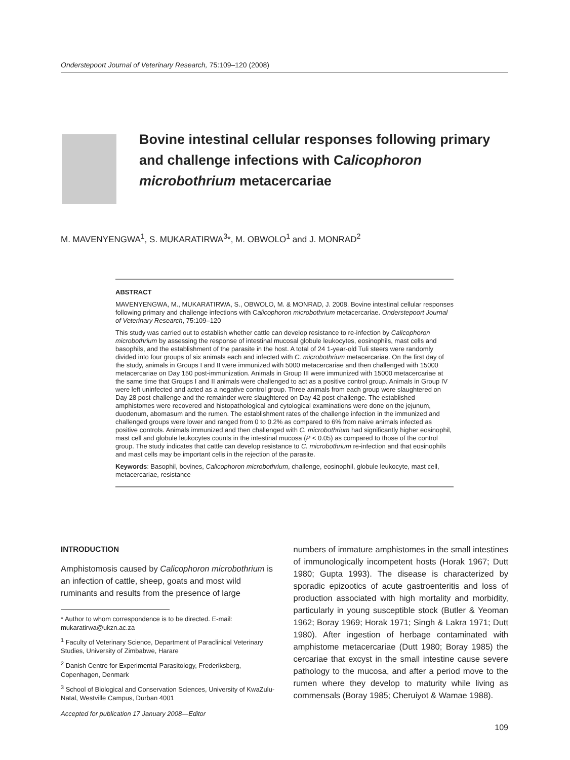Onderstepoort Journal of Veterinary Research, 75:109–120 (2008)
Bovine intestinal cellular responses following primary and challenge infections with Calicophoron microbothrium metacercariae
M. MAVENYENGWA<sup>1</sup>, S. MUKARATIRWA<sup>3</sup>*, M. OBWOLO<sup>1</sup> and J. MONRAD<sup>2</sup>
ABSTRACT
MAVENYENGWA, M., MUKARATIRWA, S., OBWOLO, M. & MONRAD, J. 2008. Bovine intestinal cellular responses following primary and challenge infections with Calicophoron microbothrium metacercariae. Onderstepoort Journal of Veterinary Research, 75:109–120
This study was carried out to establish whether cattle can develop resistance to re-infection by Calicophoron microbothrium by assessing the response of intestinal mucosal globule leukocytes, eosinophils, mast cells and basophils, and the establishment of the parasite in the host. A total of 24 1-year-old Tuli steers were randomly divided into four groups of six animals each and infected with C. microbothrium metacercariae. On the first day of the study, animals in Groups I and II were immunized with 5000 metacercariae and then challenged with 15000 metacercariae on Day 150 post-immunization. Animals in Group III were immunized with 15000 metacercariae at the same time that Groups I and II animals were challenged to act as a positive control group. Animals in Group IV were left uninfected and acted as a negative control group. Three animals from each group were slaughtered on Day 28 post-challenge and the remainder were slaughtered on Day 42 post-challenge. The established amphistomes were recovered and histopathological and cytological examinations were done on the jejunum, duodenum, abomasum and the rumen. The establishment rates of the challenge infection in the immunized and challenged groups were lower and ranged from 0 to 0.2% as compared to 6% from naive animals infected as positive controls. Animals immunized and then challenged with C. microbothrium had significantly higher eosinophil, mast cell and globule leukocytes counts in the intestinal mucosa (P < 0.05) as compared to those of the control group. The study indicates that cattle can develop resistance to C. microbothrium re-infection and that eosinophils and mast cells may be important cells in the rejection of the parasite.
Keywords: Basophil, bovines, Calicophoron microbothrium, challenge, eosinophil, globule leukocyte, mast cell, metacercariae, resistance
INTRODUCTION
Amphistomosis caused by Calicophoron microbothrium is an infection of cattle, sheep, goats and most wild ruminants and results from the presence of large
* Author to whom correspondence is to be directed. E-mail: mukaratirwa@ukzn.ac.za
<sup>1</sup> Faculty of Veterinary Science, Department of Paraclinical Veterinary Studies, University of Zimbabwe, Harare
<sup>2</sup> Danish Centre for Experimental Parasitology, Frederiksberg, Copenhagen, Denmark
<sup>3</sup> School of Biological and Conservation Sciences, University of KwaZulu-Natal, Westville Campus, Durban 4001
Accepted for publication 17 January 2008—Editor
numbers of immature amphistomes in the small intestines of immunologically incompetent hosts (Horak 1967; Dutt 1980; Gupta 1993). The disease is characterized by sporadic epizootics of acute gastroenteritis and loss of production associated with high mortality and morbidity, particularly in young susceptible stock (Butler & Yeoman 1962; Boray 1969; Horak 1971; Singh & Lakra 1971; Dutt 1980). After ingestion of herbage contaminated with amphistome metacercariae (Dutt 1980; Boray 1985) the cercariae that excyst in the small intestine cause severe pathology to the mucosa, and after a period move to the rumen where they develop to maturity while living as commensals (Boray 1985; Cheruiyot & Wamae 1988).
109